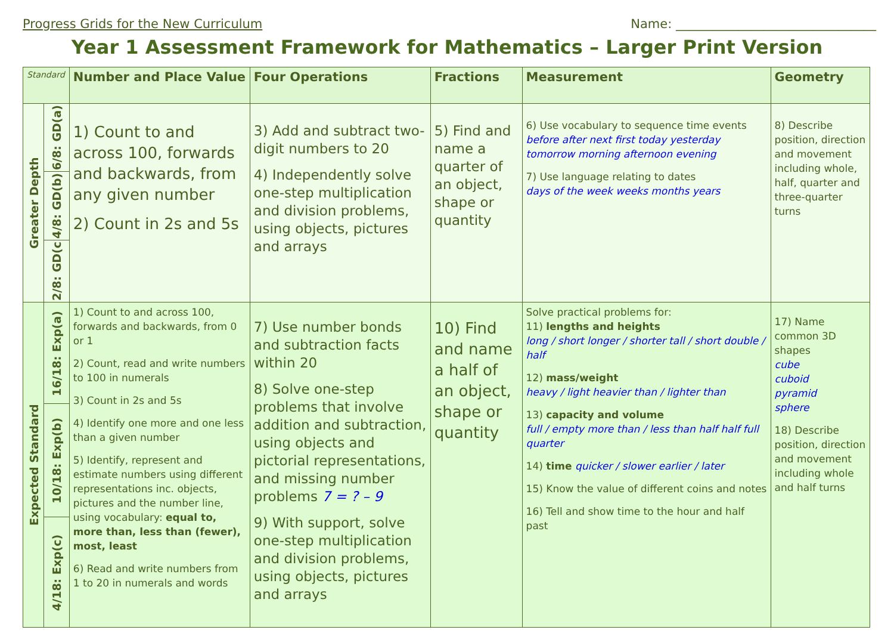Progress Grids for the New Curriculum Name: ________________________________
Year 1 Assessment Framework for Mathematics – Larger Print Version
| Standard | | Number and Place Value | Four Operations | Fractions | Measurement | Geometry |
| --- | --- | --- | --- | --- | --- | --- |
| Greater Depth | 6/8: GD(a) | 1) Count to and across 100, forwards and backwards, from any given number 2) Count in 2s and 5s | 3) Add and subtract two-digit numbers to 20 4) Independently solve one-step multiplication and division problems, using objects, pictures and arrays | 5) Find and name a quarter of an object, shape or quantity | 6) Use vocabulary to sequence time events before after next first today yesterday tomorrow morning afternoon evening 7) Use language relating to dates days of the week weeks months years | 8) Describe position, direction and movement including whole, half, quarter and three-quarter turns |
| | 4/8: GD(b) | | | | | |
| | 2/8: GD(c | | | | | |
| Expected Standard | 16/18: Exp(a) | 1) Count to and across 100, forwards and backwards, from 0 or 1 2) Count, read and write numbers to 100 in numerals 3) Count in 2s and 5s 4) Identify one more and one less than a given number 5) Identify, represent and estimate numbers using different representations inc. objects, pictures and the number line, using vocabulary: equal to, more than, less than (fewer), most, least 6) Read and write numbers from 1 to 20 in numerals and words | 7) Use number bonds and subtraction facts within 20 8) Solve one-step problems that involve addition and subtraction, using objects and pictorial representations, and missing number problems 7 = ? – 9 9) With support, solve one-step multiplication and division problems, using objects, pictures and arrays | 10) Find and name a half of an object, shape or quantity | Solve practical problems for: 11) lengths and heights long / short longer / shorter tall / short double / half 12) mass/weight heavy / light heavier than / lighter than 13) capacity and volume full / empty more than / less than half half full quarter 14) time quicker / slower earlier / later 15) Know the value of different coins and notes 16) Tell and show time to the hour and half past | 17) Name common 3D shapes cube cuboid pyramid sphere 18) Describe position, direction and movement including whole and half turns |
| | 10/18: Exp(b) | | | | | |
| | 4/18: Exp(c) | | | | | |